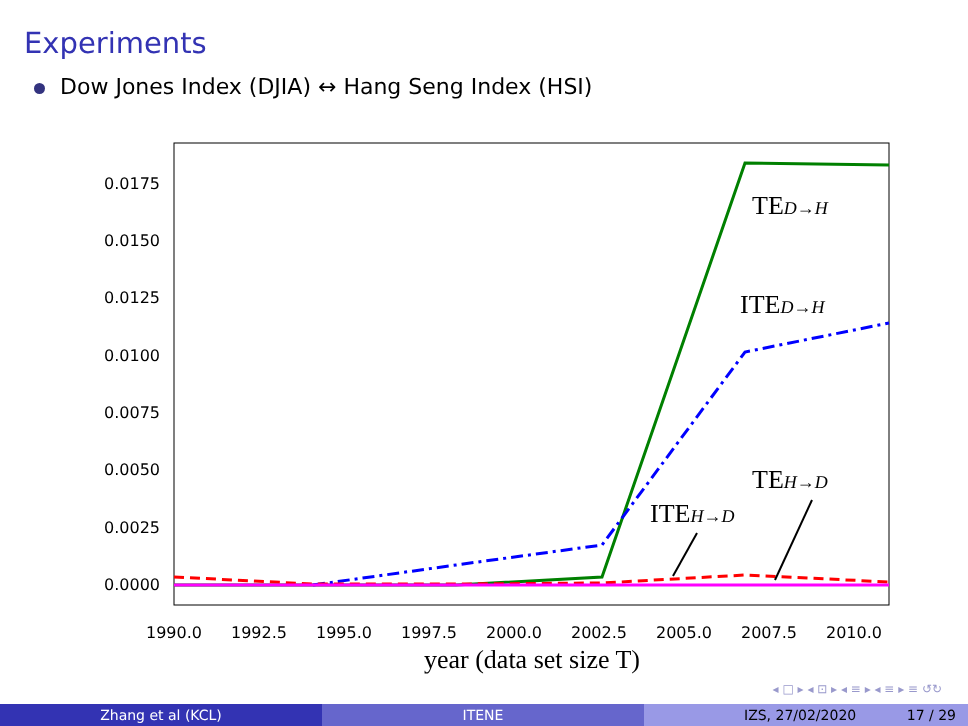Experiments
Dow Jones Index (DJIA) ↔ Hang Seng Index (HSI)
0.0175
0.0150
0.0125
0.0100
0.0075
0.0050
0.0025
0.0000
1990.0
1992.5
1995.0
1997.5
2000.0
2002.5
2005.0
2007.5
2010.0
year (data set size T)
TED→H
ITED→H
TEH→D
ITEH→D
◂ □ ▸ ◂ ⊡ ▸ ◂ ≡ ▸ ◂ ≡ ▸ ≡ ↺↻
Zhang et al (KCL) ITENE IZS, 27/02/2020 17 / 29